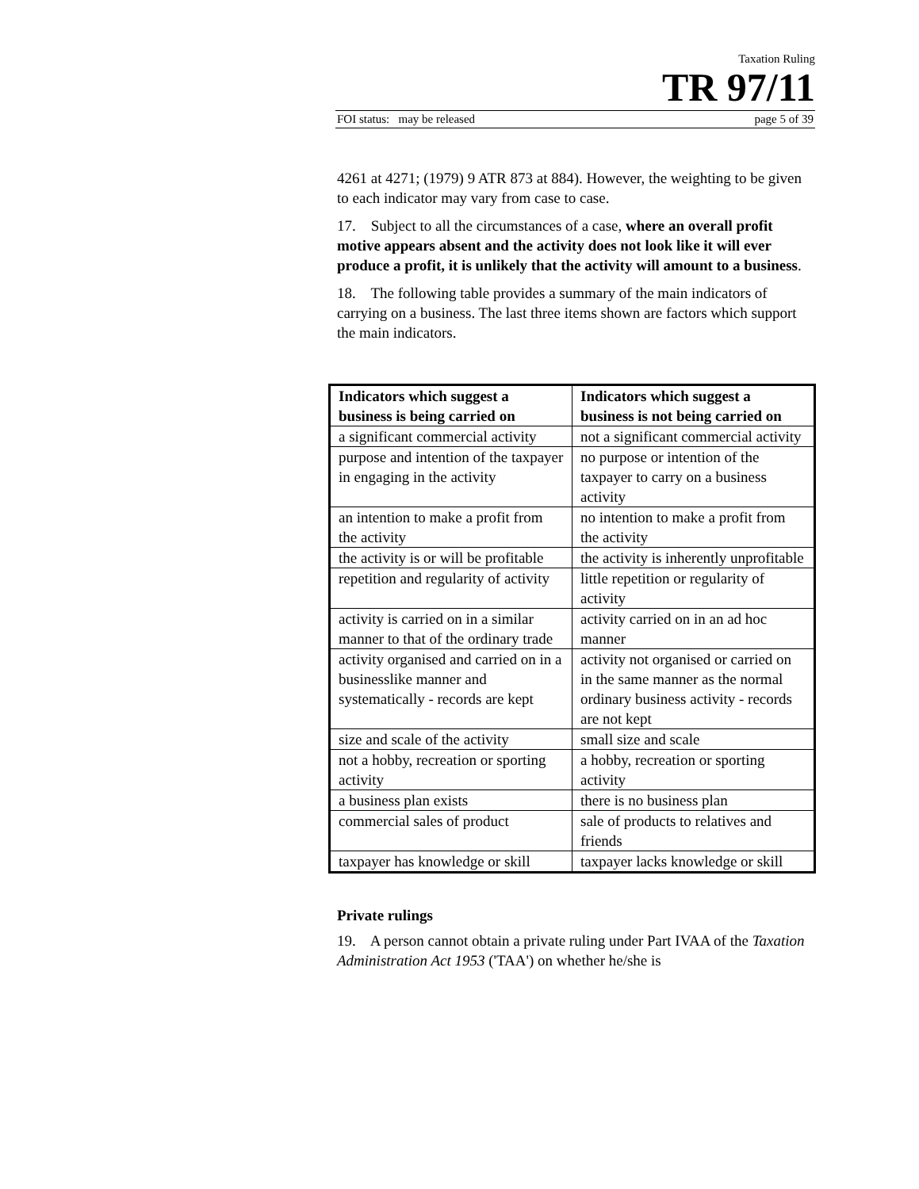Taxation Ruling
TR 97/11
FOI status: may be released page 5 of 39
4261 at 4271; (1979) 9 ATR 873 at 884). However, the weighting to be given to each indicator may vary from case to case.
17. Subject to all the circumstances of a case, where an overall profit motive appears absent and the activity does not look like it will ever produce a profit, it is unlikely that the activity will amount to a business.
18. The following table provides a summary of the main indicators of carrying on a business. The last three items shown are factors which support the main indicators.
| Indicators which suggest a business is being carried on | Indicators which suggest a business is not being carried on |
| --- | --- |
| a significant commercial activity | not a significant commercial activity |
| purpose and intention of the taxpayer in engaging in the activity | no purpose or intention of the taxpayer to carry on a business activity |
| an intention to make a profit from the activity | no intention to make a profit from the activity |
| the activity is or will be profitable | the activity is inherently unprofitable |
| repetition and regularity of activity | little repetition or regularity of activity |
| activity is carried on in a similar manner to that of the ordinary trade | activity carried on in an ad hoc manner |
| activity organised and carried on in a businesslike manner and systematically - records are kept | activity not organised or carried on in the same manner as the normal ordinary business activity - records are not kept |
| size and scale of the activity | small size and scale |
| not a hobby, recreation or sporting activity | a hobby, recreation or sporting activity |
| a business plan exists | there is no business plan |
| commercial sales of product | sale of products to relatives and friends |
| taxpayer has knowledge or skill | taxpayer lacks knowledge or skill |
Private rulings
19. A person cannot obtain a private ruling under Part IVAA of the Taxation Administration Act 1953 ('TAA') on whether he/she is